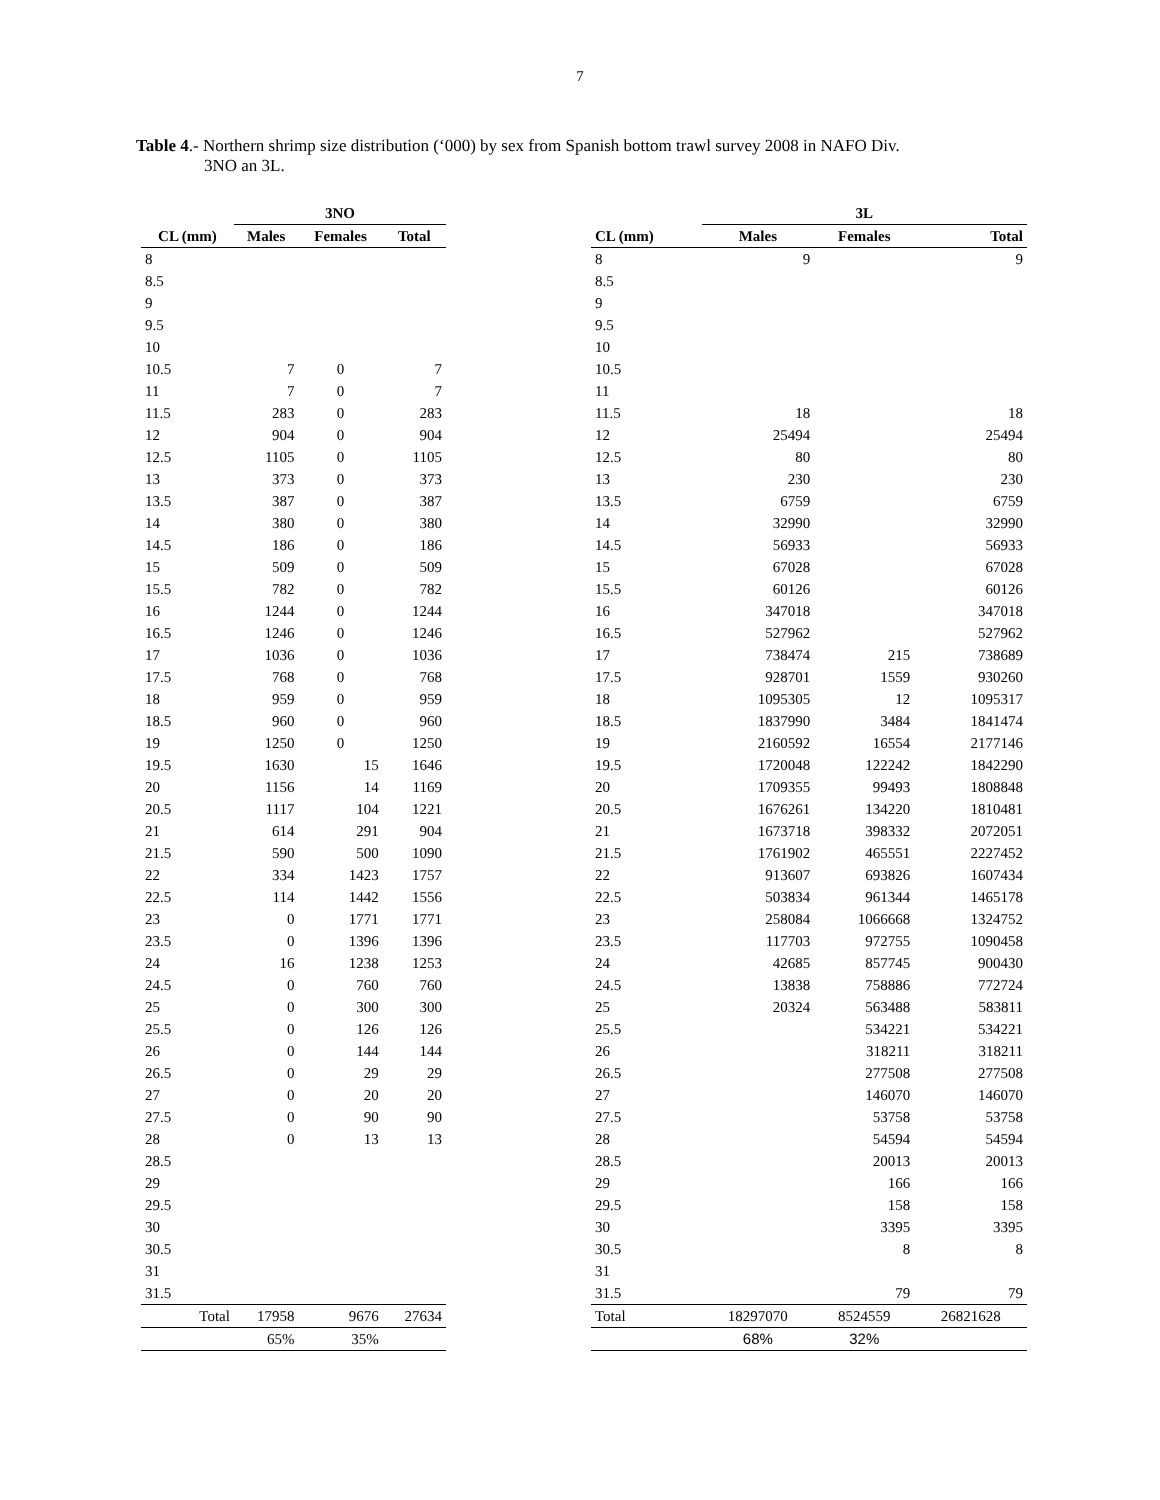7
Table 4.- Northern shrimp size distribution (‘000) by sex from Spanish bottom trawl survey 2008 in NAFO Div.
3NO an 3L.
| | 3NO | | |
| --- | --- | --- | --- |
| CL (mm) | Males | Females | Total |
| 8 | | | |
| 8.5 | | | |
| 9 | | | |
| 9.5 | | | |
| 10 | | | |
| 10.5 | 7 | 0 | 7 |
| 11 | 7 | 0 | 7 |
| 11.5 | 283 | 0 | 283 |
| 12 | 904 | 0 | 904 |
| 12.5 | 1105 | 0 | 1105 |
| 13 | 373 | 0 | 373 |
| 13.5 | 387 | 0 | 387 |
| 14 | 380 | 0 | 380 |
| 14.5 | 186 | 0 | 186 |
| 15 | 509 | 0 | 509 |
| 15.5 | 782 | 0 | 782 |
| 16 | 1244 | 0 | 1244 |
| 16.5 | 1246 | 0 | 1246 |
| 17 | 1036 | 0 | 1036 |
| 17.5 | 768 | 0 | 768 |
| 18 | 959 | 0 | 959 |
| 18.5 | 960 | 0 | 960 |
| 19 | 1250 | 0 | 1250 |
| 19.5 | 1630 | 15 | 1646 |
| 20 | 1156 | 14 | 1169 |
| 20.5 | 1117 | 104 | 1221 |
| 21 | 614 | 291 | 904 |
| 21.5 | 590 | 500 | 1090 |
| 22 | 334 | 1423 | 1757 |
| 22.5 | 114 | 1442 | 1556 |
| 23 | 0 | 1771 | 1771 |
| 23.5 | 0 | 1396 | 1396 |
| 24 | 16 | 1238 | 1253 |
| 24.5 | 0 | 760 | 760 |
| 25 | 0 | 300 | 300 |
| 25.5 | 0 | 126 | 126 |
| 26 | 0 | 144 | 144 |
| 26.5 | 0 | 29 | 29 |
| 27 | 0 | 20 | 20 |
| 27.5 | 0 | 90 | 90 |
| 28 | 0 | 13 | 13 |
| 28.5 | | | |
| 29 | | | |
| 29.5 | | | |
| 30 | | | |
| 30.5 | | | |
| 31 | | | |
| 31.5 | | | |
| Total | 17958 | 9676 | 27634 |
| | 65% | 35% | |
| | 3L | | |
| --- | --- | --- | --- |
| CL (mm) | Males | Females | Total |
| 8 | 9 | | 9 |
| 8.5 | | | |
| 9 | | | |
| 9.5 | | | |
| 10 | | | |
| 10.5 | | | |
| 11 | | | |
| 11.5 | 18 | | 18 |
| 12 | 25494 | | 25494 |
| 12.5 | 80 | | 80 |
| 13 | 230 | | 230 |
| 13.5 | 6759 | | 6759 |
| 14 | 32990 | | 32990 |
| 14.5 | 56933 | | 56933 |
| 15 | 67028 | | 67028 |
| 15.5 | 60126 | | 60126 |
| 16 | 347018 | | 347018 |
| 16.5 | 527962 | | 527962 |
| 17 | 738474 | 215 | 738689 |
| 17.5 | 928701 | 1559 | 930260 |
| 18 | 1095305 | 12 | 1095317 |
| 18.5 | 1837990 | 3484 | 1841474 |
| 19 | 2160592 | 16554 | 2177146 |
| 19.5 | 1720048 | 122242 | 1842290 |
| 20 | 1709355 | 99493 | 1808848 |
| 20.5 | 1676261 | 134220 | 1810481 |
| 21 | 1673718 | 398332 | 2072051 |
| 21.5 | 1761902 | 465551 | 2227452 |
| 22 | 913607 | 693826 | 1607434 |
| 22.5 | 503834 | 961344 | 1465178 |
| 23 | 258084 | 1066668 | 1324752 |
| 23.5 | 117703 | 972755 | 1090458 |
| 24 | 42685 | 857745 | 900430 |
| 24.5 | 13838 | 758886 | 772724 |
| 25 | 20324 | 563488 | 583811 |
| 25.5 | | 534221 | 534221 |
| 26 | | 318211 | 318211 |
| 26.5 | | 277508 | 277508 |
| 27 | | 146070 | 146070 |
| 27.5 | | 53758 | 53758 |
| 28 | | 54594 | 54594 |
| 28.5 | | 20013 | 20013 |
| 29 | | 166 | 166 |
| 29.5 | | 158 | 158 |
| 30 | | 3395 | 3395 |
| 30.5 | | 8 | 8 |
| 31 | | | |
| 31.5 | | 79 | 79 |
| Total | 18297070 | 8524559 | 26821628 |
| | 68% | 32% | |